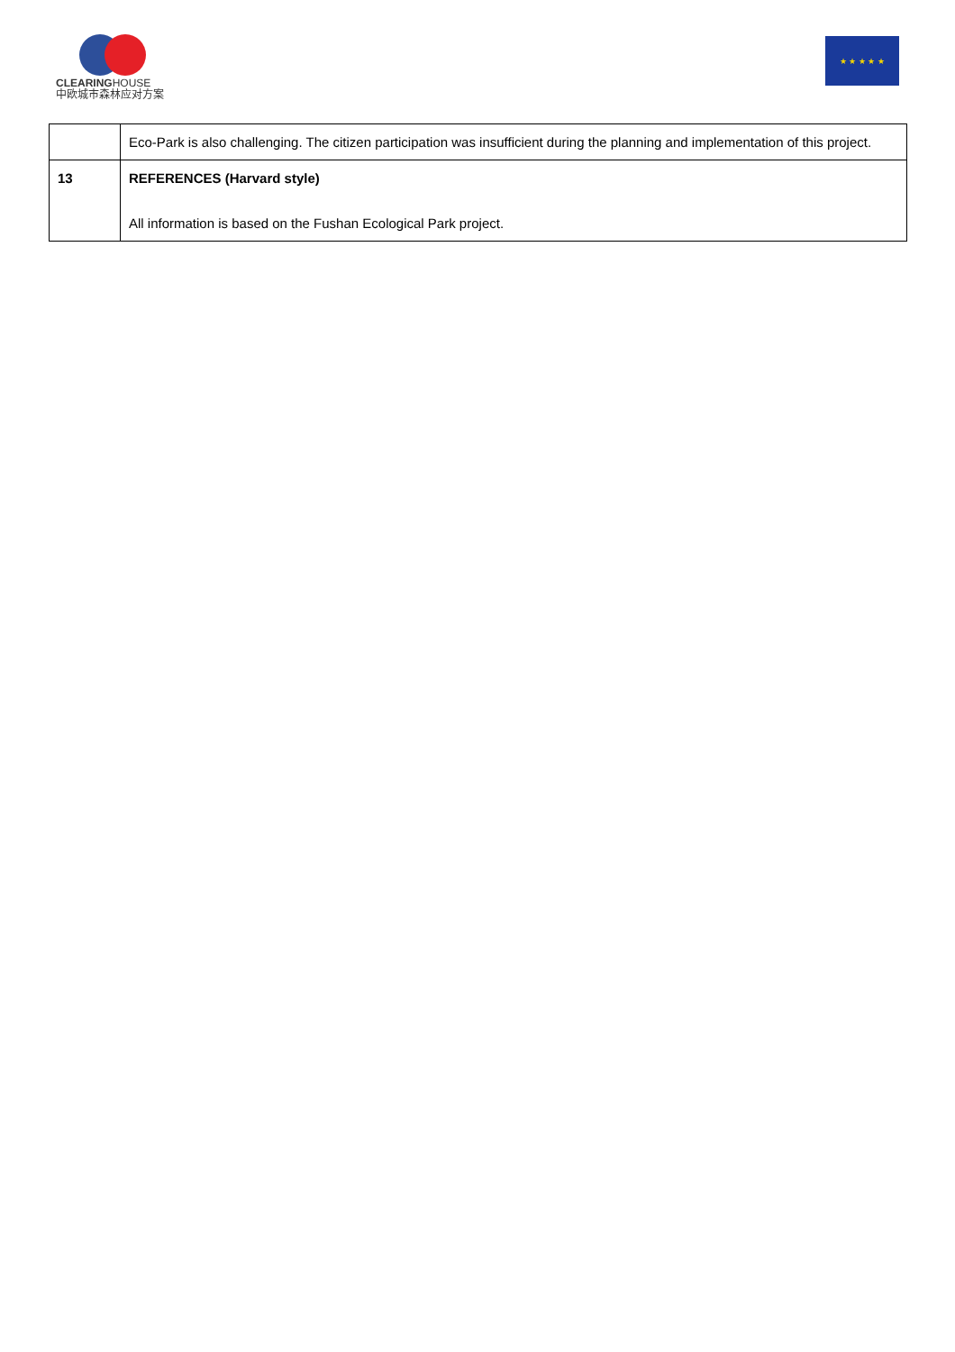CLEARINGHOUSE
中欧城市森林应对方案
★ ★ ★ ★ ★
| | Eco-Park is also challenging. The citizen participation was insufficient during the planning and implementation of this project. |
| 13 | REFERENCES (Harvard style) All information is based on the Fushan Ecological Park project. |